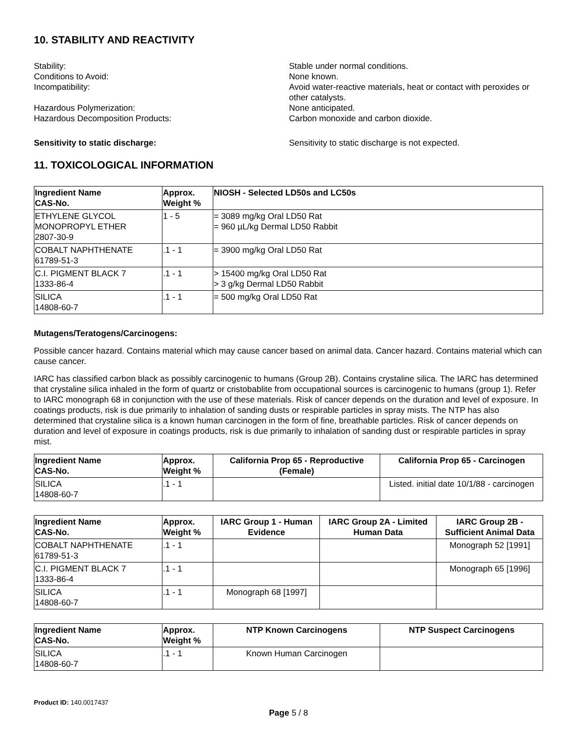10. STABILITY AND REACTIVITY
Stability:
Stable under normal conditions.
Conditions to Avoid:
None known.
Incompatibility:
Avoid water-reactive materials, heat or contact with peroxides or other catalysts.
Hazardous Polymerization:
None anticipated.
Hazardous Decomposition Products:
Carbon monoxide and carbon dioxide.
Sensitivity to static discharge:
Sensitivity to static discharge is not expected.
11. TOXICOLOGICAL INFORMATION
| Ingredient Name CAS-No. | Approx. Weight % | NIOSH - Selected LD50s and LC50s |
| --- | --- | --- |
| ETHYLENE GLYCOL MONOPROPYL ETHER 2807-30-9 | 1 - 5 | = 3089 mg/kg Oral LD50 Rat = 960 µL/kg Dermal LD50 Rabbit |
| COBALT NAPHTHENATE 61789-51-3 | .1 - 1 | = 3900 mg/kg Oral LD50 Rat |
| C.I. PIGMENT BLACK 7 1333-86-4 | .1 - 1 | > 15400 mg/kg Oral LD50 Rat > 3 g/kg Dermal LD50 Rabbit |
| SILICA 14808-60-7 | .1 - 1 | = 500 mg/kg Oral LD50 Rat |
Mutagens/Teratogens/Carcinogens:
Possible cancer hazard. Contains material which may cause cancer based on animal data. Cancer hazard. Contains material which can cause cancer.
IARC has classified carbon black as possibly carcinogenic to humans (Group 2B). Contains crystaline silica. The IARC has determined that crystaline silica inhaled in the form of quartz or cristobablite from occupational sources is carcinogenic to humans (group 1). Refer to IARC monograph 68 in conjunction with the use of these materials. Risk of cancer depends on the duration and level of exposure. In coatings products, risk is due primarily to inhalation of sanding dusts or respirable particles in spray mists. The NTP has also determined that crystaline silica is a known human carcinogen in the form of fine, breathable particles. Risk of cancer depends on duration and level of exposure in coatings products, risk is due primarily to inhalation of sanding dust or respirable particles in spray mist.
| Ingredient Name CAS-No. | Approx. Weight % | California Prop 65 - Reproductive (Female) | California Prop 65 - Carcinogen |
| --- | --- | --- | --- |
| SILICA 14808-60-7 | .1 - 1 | | Listed. initial date 10/1/88 - carcinogen |
| Ingredient Name CAS-No. | Approx. Weight % | IARC Group 1 - Human Evidence | IARC Group 2A - Limited Human Data | IARC Group 2B - Sufficient Animal Data |
| --- | --- | --- | --- | --- |
| COBALT NAPHTHENATE 61789-51-3 | .1 - 1 | | | Monograph 52 [1991] |
| C.I. PIGMENT BLACK 7 1333-86-4 | .1 - 1 | | | Monograph 65 [1996] |
| SILICA 14808-60-7 | .1 - 1 | Monograph 68 [1997] | | |
| Ingredient Name CAS-No. | Approx. Weight % | NTP Known Carcinogens | NTP Suspect Carcinogens |
| --- | --- | --- | --- |
| SILICA 14808-60-7 | .1 - 1 | Known Human Carcinogen | |
Product ID: 140.0017437
Page 5 / 8